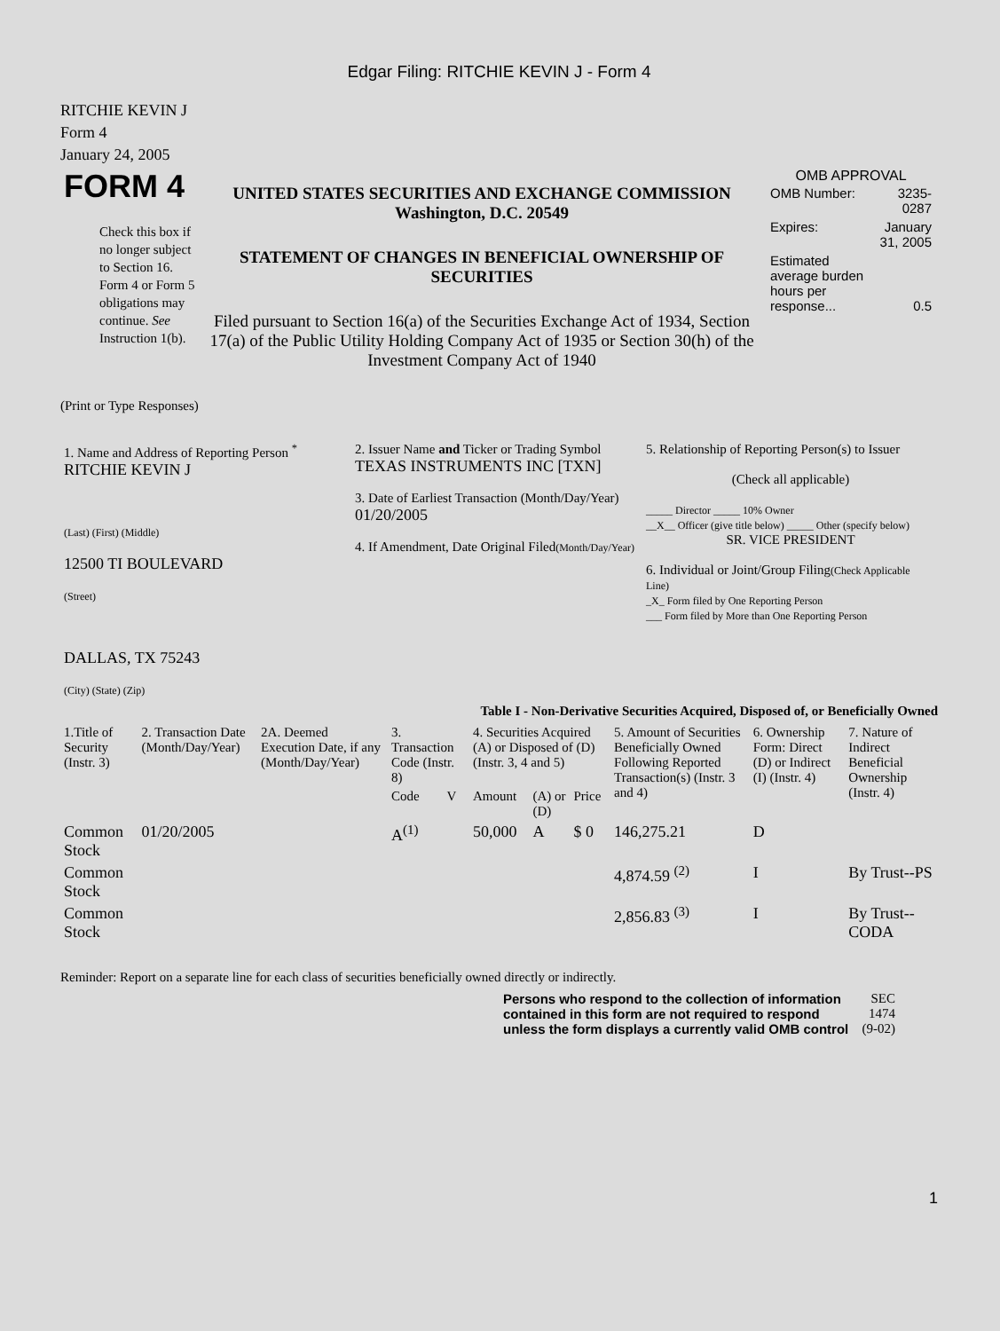Edgar Filing: RITCHIE KEVIN J - Form 4
RITCHIE KEVIN J
Form 4
January 24, 2005
| FORM 4 Check this box if no longer subject to Section 16. Form 4 or Form 5 obligations may continue. See Instruction 1(b). | UNITED STATES SECURITIES AND EXCHANGE COMMISSION Washington, D.C. 20549 STATEMENT OF CHANGES IN BENEFICIAL OWNERSHIP OF SECURITIES Filed pursuant to Section 16(a) of the Securities Exchange Act of 1934, Section 17(a) of the Public Utility Holding Company Act of 1935 or Section 30(h) of the Investment Company Act of 1940 | OMB APPROVAL / OMB Number: / 3235-0287 / / Expires: / January 31, 2005 / / Estimated average burden hours per response... / 0.5 / |
(Print or Type Responses)
| 1. Name and Address of Reporting Person <sup>*</sup> RITCHIE KEVIN J (Last) (First) (Middle) 12500 TI BOULEVARD (Street) DALLAS, TX 75243 (City) (State) (Zip) | 2. Issuer Name and Ticker or Trading Symbol TEXAS INSTRUMENTS INC [TXN] 3. Date of Earliest Transaction (Month/Day/Year) 01/20/2005 4. If Amendment, Date Original Filed (Month/Day/Year) | 5. Relationship of Reporting Person(s) to Issuer (Check all applicable) _____ Director _____ 10% Owner __X__ Officer (give title below) _____ Other (specify below) SR. VICE PRESIDENT 6. Individual or Joint/Group Filing (Check Applicable Line) _X_ Form filed by One Reporting Person ___ Form filed by More than One Reporting Person |
Table I - Non-Derivative Securities Acquired, Disposed of, or Beneficially Owned
| 1.Title of Security (Instr. 3) | 2. Transaction Date (Month/Day/Year) | 2A. Deemed Execution Date, if any (Month/Day/Year) | 3. Transaction Code (Instr. 8) | | 4. Securities Acquired (A) or Disposed of (D) (Instr. 3, 4 and 5) | | | 5. Amount of Securities Beneficially Owned Following Reported Transaction(s) (Instr. 3 and 4) | 6. Ownership Form: Direct (D) or Indirect (I) (Instr. 4) | 7. Nature of Indirect Beneficial Ownership (Instr. 4) |
| --- | --- | --- | --- | --- | --- | --- | --- | --- | --- | --- |
| | | | Code | V | Amount | (A) or (D) | Price | | | |
| Common Stock | 01/20/2005 | | A<sup>(1)</sup> | | 50,000 | A | $ 0 | 146,275.21 | D | |
| Common Stock | | | | | | | | 4,874.59 <sup>(2)</sup> | I | By Trust--PS |
| Common Stock | | | | | | | | 2,856.83 <sup>(3)</sup> | I | By Trust--CODA |
Reminder: Report on a separate line for each class of securities beneficially owned directly or indirectly.
| Persons who respond to the collection of information contained in this form are not required to respond unless the form displays a currently valid OMB control | SEC 1474 (9-02) |
1